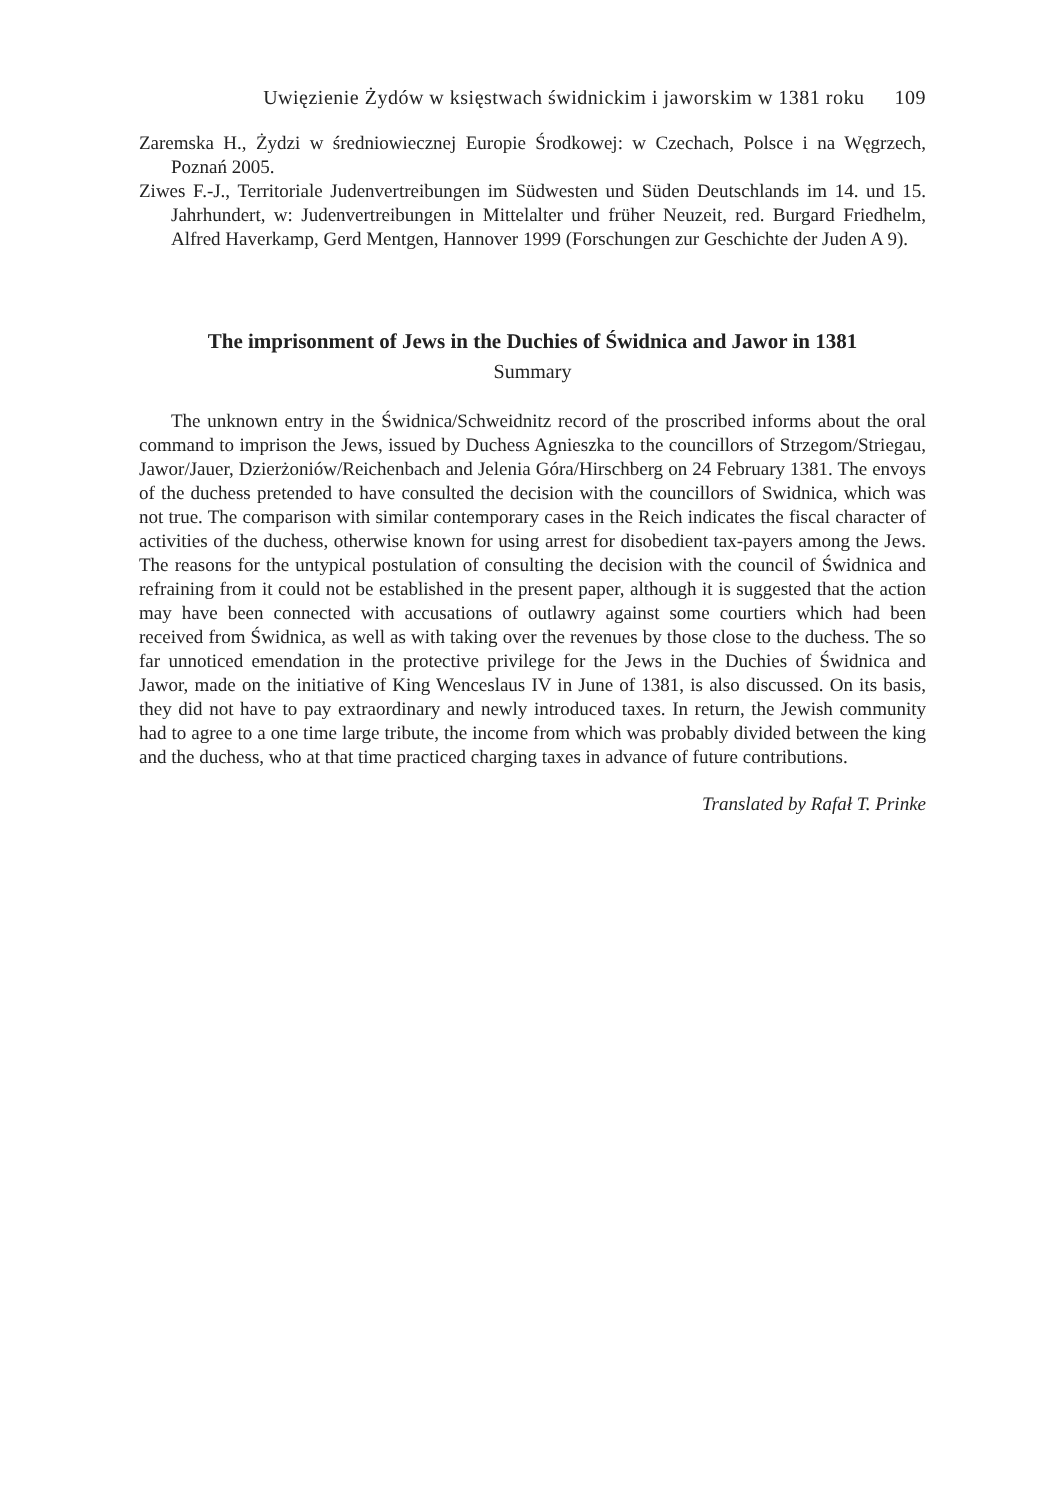Uwięzienie Żydów w księstwach świdnickim i jaworskim w 1381 roku 109
Zaremska H., Żydzi w średniowiecznej Europie Środkowej: w Czechach, Polsce i na Węgrzech, Poznań 2005.
Ziwes F.-J., Territoriale Judenvertreibungen im Südwesten und Süden Deutschlands im 14. und 15. Jahrhundert, w: Judenvertreibungen in Mittelalter und früher Neuzeit, red. Burgard Friedhelm, Alfred Haverkamp, Gerd Mentgen, Hannover 1999 (Forschungen zur Geschichte der Juden A 9).
The imprisonment of Jews in the Duchies of Świdnica and Jawor in 1381
Summary
The unknown entry in the Świdnica/Schweidnitz record of the proscribed informs about the oral command to imprison the Jews, issued by Duchess Agnieszka to the councillors of Strzegom/Striegau, Jawor/Jauer, Dzierżoniów/Reichenbach and Jelenia Góra/Hirschberg on 24 February 1381. The envoys of the duchess pretended to have consulted the decision with the councillors of Swidnica, which was not true. The comparison with similar contemporary cases in the Reich indicates the fiscal character of activities of the duchess, otherwise known for using arrest for disobedient tax-payers among the Jews. The reasons for the untypical postulation of consulting the decision with the council of Świdnica and refraining from it could not be established in the present paper, although it is suggested that the action may have been connected with accusations of outlawry against some courtiers which had been received from Świdnica, as well as with taking over the revenues by those close to the duchess. The so far unnoticed emendation in the protective privilege for the Jews in the Duchies of Świdnica and Jawor, made on the initiative of King Wenceslaus IV in June of 1381, is also discussed. On its basis, they did not have to pay extraordinary and newly introduced taxes. In return, the Jewish community had to agree to a one time large tribute, the income from which was probably divided between the king and the duchess, who at that time practiced charging taxes in advance of future contributions.
Translated by Rafał T. Prinke